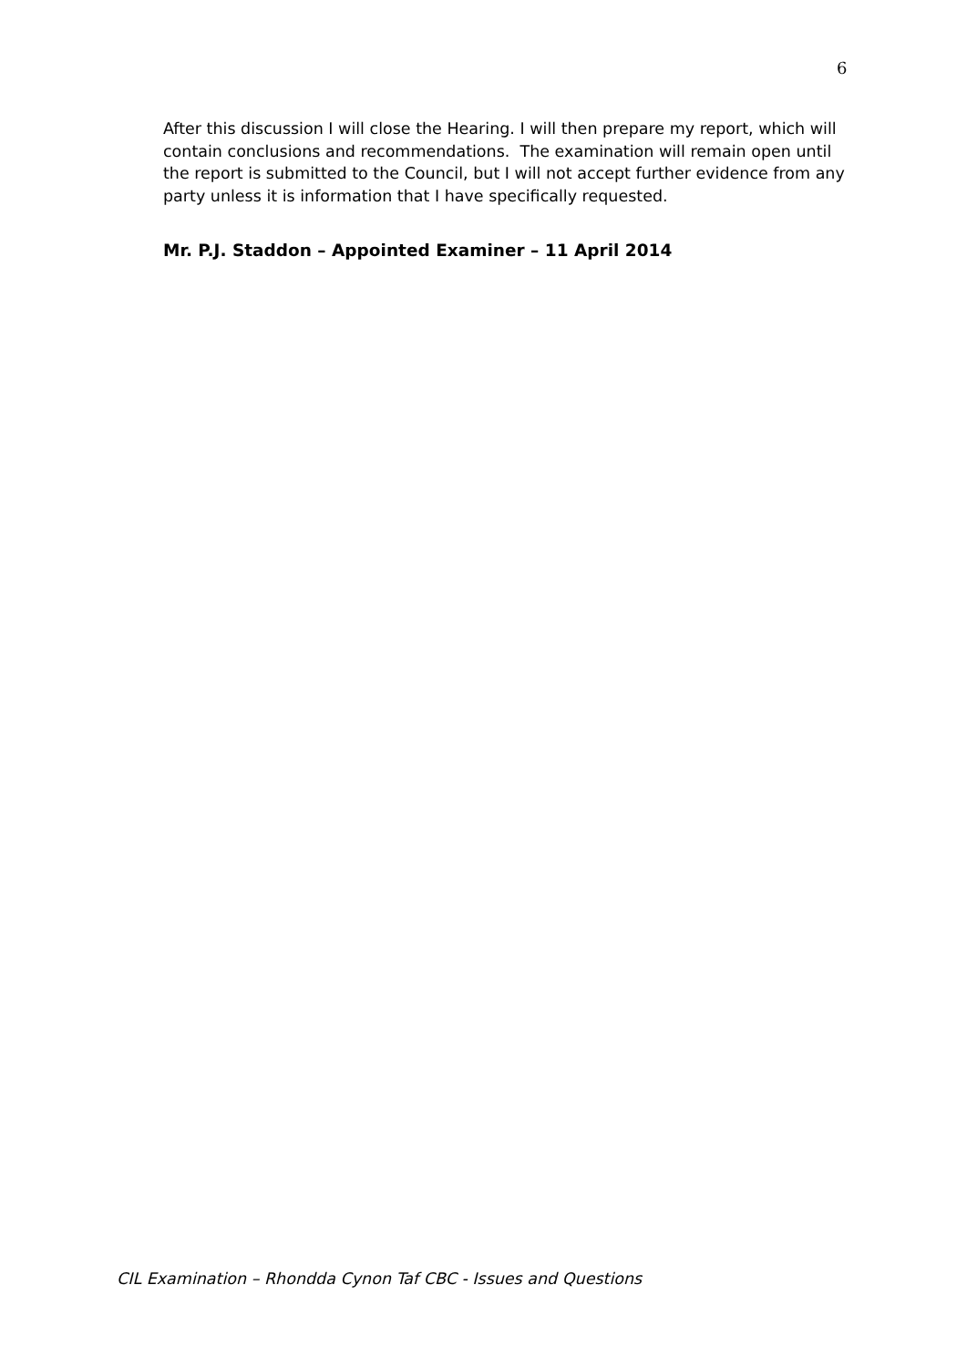6
After this discussion I will close the Hearing. I will then prepare my report, which will contain conclusions and recommendations. The examination will remain open until the report is submitted to the Council, but I will not accept further evidence from any party unless it is information that I have specifically requested.
Mr. P.J. Staddon – Appointed Examiner – 11 April 2014
CIL Examination – Rhondda Cynon Taf CBC - Issues and Questions